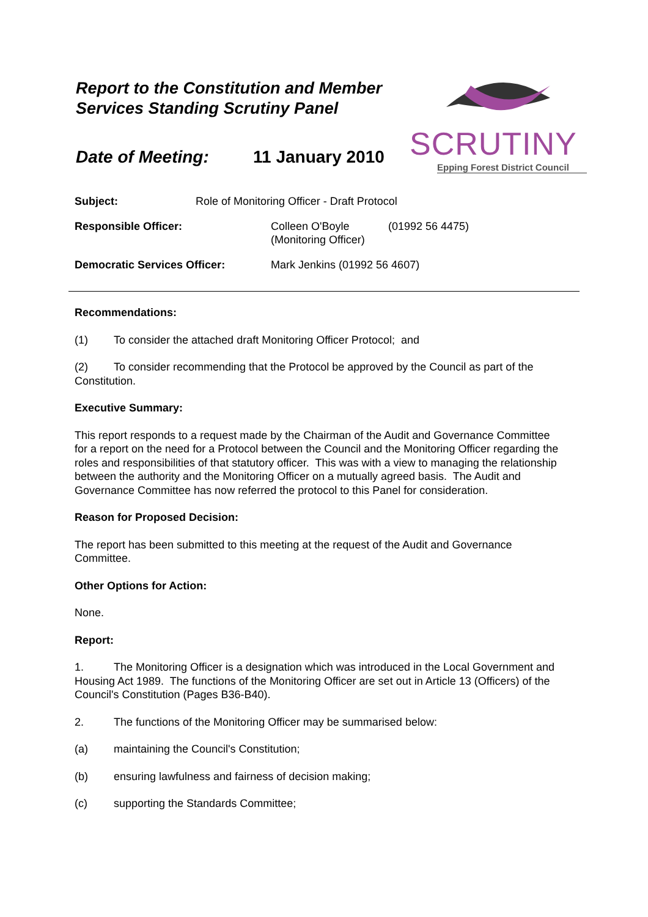Report to the Constitution and Member Services Standing Scrutiny Panel
Date of Meeting: 11 January 2010
SCRUTINY
Epping Forest District Council
Subject: Role of Monitoring Officer - Draft Protocol
Responsible Officer: Colleen O'Boyle
(Monitoring Officer) (01992 56 4475)
Democratic Services Officer: Mark Jenkins (01992 56 4607)
Recommendations:
(1) To consider the attached draft Monitoring Officer Protocol; and
(2) To consider recommending that the Protocol be approved by the Council as part of the Constitution.
Executive Summary:
This report responds to a request made by the Chairman of the Audit and Governance Committee for a report on the need for a Protocol between the Council and the Monitoring Officer regarding the roles and responsibilities of that statutory officer. This was with a view to managing the relationship between the authority and the Monitoring Officer on a mutually agreed basis. The Audit and Governance Committee has now referred the protocol to this Panel for consideration.
Reason for Proposed Decision:
The report has been submitted to this meeting at the request of the Audit and Governance Committee.
Other Options for Action:
None.
Report:
1. The Monitoring Officer is a designation which was introduced in the Local Government and Housing Act 1989. The functions of the Monitoring Officer are set out in Article 13 (Officers) of the Council's Constitution (Pages B36-B40).
2. The functions of the Monitoring Officer may be summarised below:
(a) maintaining the Council's Constitution;
(b) ensuring lawfulness and fairness of decision making;
(c) supporting the Standards Committee;